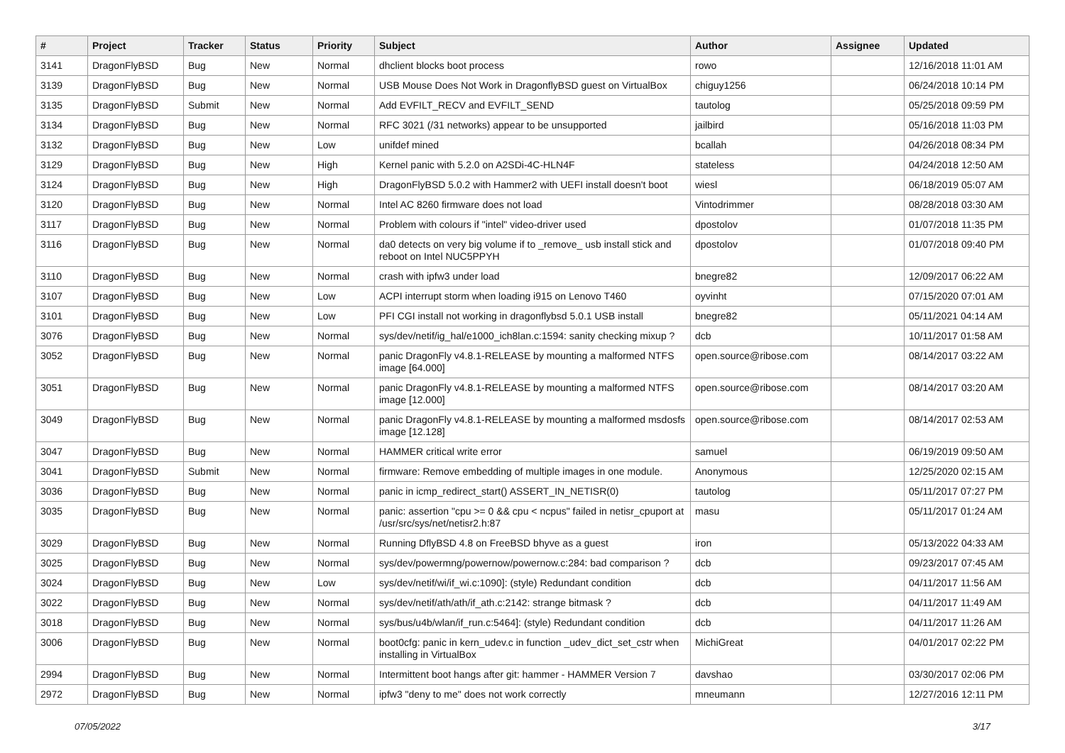| # | Project | Tracker | Status | Priority | Subject | Author | Assignee | Updated |
| --- | --- | --- | --- | --- | --- | --- | --- | --- |
| 3141 | DragonFlyBSD | Bug | New | Normal | dhclient blocks boot process | rowo | | 12/16/2018 11:01 AM |
| 3139 | DragonFlyBSD | Bug | New | Normal | USB Mouse Does Not Work in DragonflyBSD guest on VirtualBox | chiguy1256 | | 06/24/2018 10:14 PM |
| 3135 | DragonFlyBSD | Submit | New | Normal | Add EVFILT_RECV and EVFILT_SEND | tautolog | | 05/25/2018 09:59 PM |
| 3134 | DragonFlyBSD | Bug | New | Normal | RFC 3021 (/31 networks) appear to be unsupported | jailbird | | 05/16/2018 11:03 PM |
| 3132 | DragonFlyBSD | Bug | New | Low | unifdef mined | bcallah | | 04/26/2018 08:34 PM |
| 3129 | DragonFlyBSD | Bug | New | High | Kernel panic with 5.2.0 on A2SDi-4C-HLN4F | stateless | | 04/24/2018 12:50 AM |
| 3124 | DragonFlyBSD | Bug | New | High | DragonFlyBSD 5.0.2 with Hammer2 with UEFI install doesn't boot | wiesl | | 06/18/2019 05:07 AM |
| 3120 | DragonFlyBSD | Bug | New | Normal | Intel AC 8260 firmware does not load | Vintodrimmer | | 08/28/2018 03:30 AM |
| 3117 | DragonFlyBSD | Bug | New | Normal | Problem with colours if "intel" video-driver used | dpostolov | | 01/07/2018 11:35 PM |
| 3116 | DragonFlyBSD | Bug | New | Normal | da0 detects on very big volume if to _remove_ usb install stick and reboot on Intel NUC5PPYH | dpostolov | | 01/07/2018 09:40 PM |
| 3110 | DragonFlyBSD | Bug | New | Normal | crash with ipfw3 under load | bnegre82 | | 12/09/2017 06:22 AM |
| 3107 | DragonFlyBSD | Bug | New | Low | ACPI interrupt storm when loading i915 on Lenovo T460 | oyvinht | | 07/15/2020 07:01 AM |
| 3101 | DragonFlyBSD | Bug | New | Low | PFI CGI install not working in dragonflybsd 5.0.1 USB install | bnegre82 | | 05/11/2021 04:14 AM |
| 3076 | DragonFlyBSD | Bug | New | Normal | sys/dev/netif/ig_hal/e1000_ich8lan.c:1594: sanity checking mixup ? | dcb | | 10/11/2017 01:58 AM |
| 3052 | DragonFlyBSD | Bug | New | Normal | panic DragonFly v4.8.1-RELEASE by mounting a malformed NTFS image [64.000] | open.source@ribose.com | | 08/14/2017 03:22 AM |
| 3051 | DragonFlyBSD | Bug | New | Normal | panic DragonFly v4.8.1-RELEASE by mounting a malformed NTFS image [12.000] | open.source@ribose.com | | 08/14/2017 03:20 AM |
| 3049 | DragonFlyBSD | Bug | New | Normal | panic DragonFly v4.8.1-RELEASE by mounting a malformed msdosfs image [12.128] | open.source@ribose.com | | 08/14/2017 02:53 AM |
| 3047 | DragonFlyBSD | Bug | New | Normal | HAMMER critical write error | samuel | | 06/19/2019 09:50 AM |
| 3041 | DragonFlyBSD | Submit | New | Normal | firmware: Remove embedding of multiple images in one module. | Anonymous | | 12/25/2020 02:15 AM |
| 3036 | DragonFlyBSD | Bug | New | Normal | panic in icmp_redirect_start() ASSERT_IN_NETISR(0) | tautolog | | 05/11/2017 07:27 PM |
| 3035 | DragonFlyBSD | Bug | New | Normal | panic: assertion "cpu >= 0 && cpu < ncpus" failed in netisr_cpuport at /usr/src/sys/net/netisr2.h:87 | masu | | 05/11/2017 01:24 AM |
| 3029 | DragonFlyBSD | Bug | New | Normal | Running DflyBSD 4.8 on FreeBSD bhyve as a guest | iron | | 05/13/2022 04:33 AM |
| 3025 | DragonFlyBSD | Bug | New | Normal | sys/dev/powermng/powernow/powernow.c:284: bad comparison ? | dcb | | 09/23/2017 07:45 AM |
| 3024 | DragonFlyBSD | Bug | New | Low | sys/dev/netif/wi/if_wi.c:1090]: (style) Redundant condition | dcb | | 04/11/2017 11:56 AM |
| 3022 | DragonFlyBSD | Bug | New | Normal | sys/dev/netif/ath/ath/if_ath.c:2142: strange bitmask ? | dcb | | 04/11/2017 11:49 AM |
| 3018 | DragonFlyBSD | Bug | New | Normal | sys/bus/u4b/wlan/if_run.c:5464]: (style) Redundant condition | dcb | | 04/11/2017 11:26 AM |
| 3006 | DragonFlyBSD | Bug | New | Normal | boot0cfg: panic in kern_udev.c in function _udev_dict_set_cstr when installing in VirtualBox | MichiGreat | | 04/01/2017 02:22 PM |
| 2994 | DragonFlyBSD | Bug | New | Normal | Intermittent boot hangs after git: hammer - HAMMER Version 7 | davshao | | 03/30/2017 02:06 PM |
| 2972 | DragonFlyBSD | Bug | New | Normal | ipfw3 "deny to me" does not work correctly | mneumann | | 12/27/2016 12:11 PM |
07/05/2022 3/17